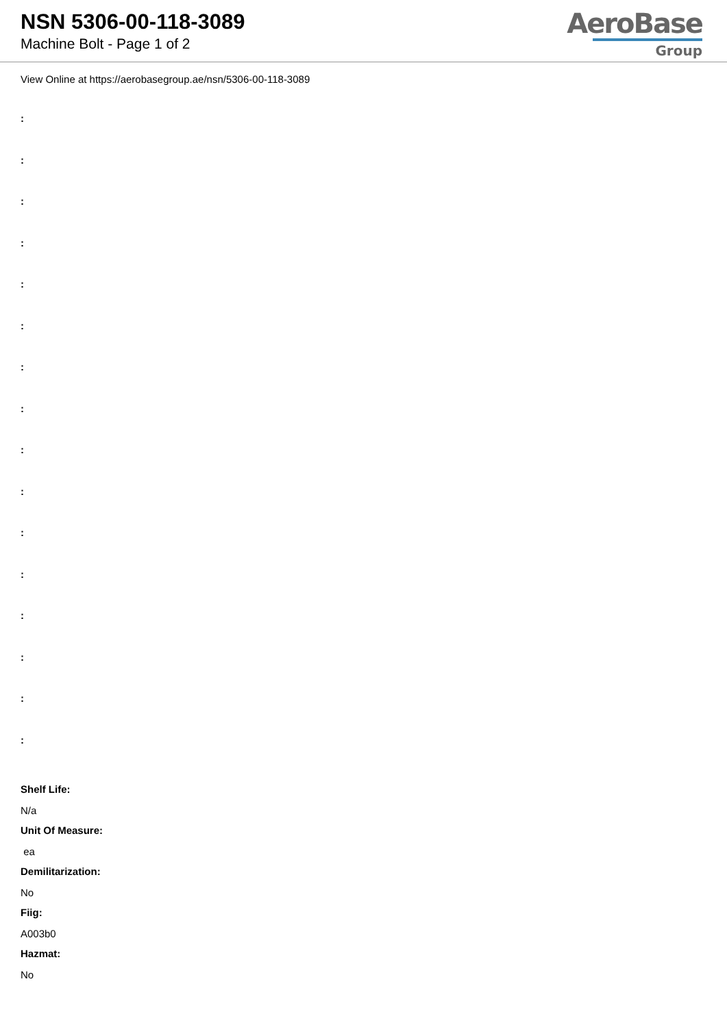NSN 5306-00-118-3089
Machine Bolt - Page 1 of 2
AeroBase
Group
View Online at https://aerobasegroup.ae/nsn/5306-00-118-3089
:
:
:
:
:
:
:
:
:
:
:
:
:
:
:
:
Shelf Life:
N/a
Unit Of Measure:
ea
Demilitarization:
No
Fiig:
A003b0
Hazmat:
No